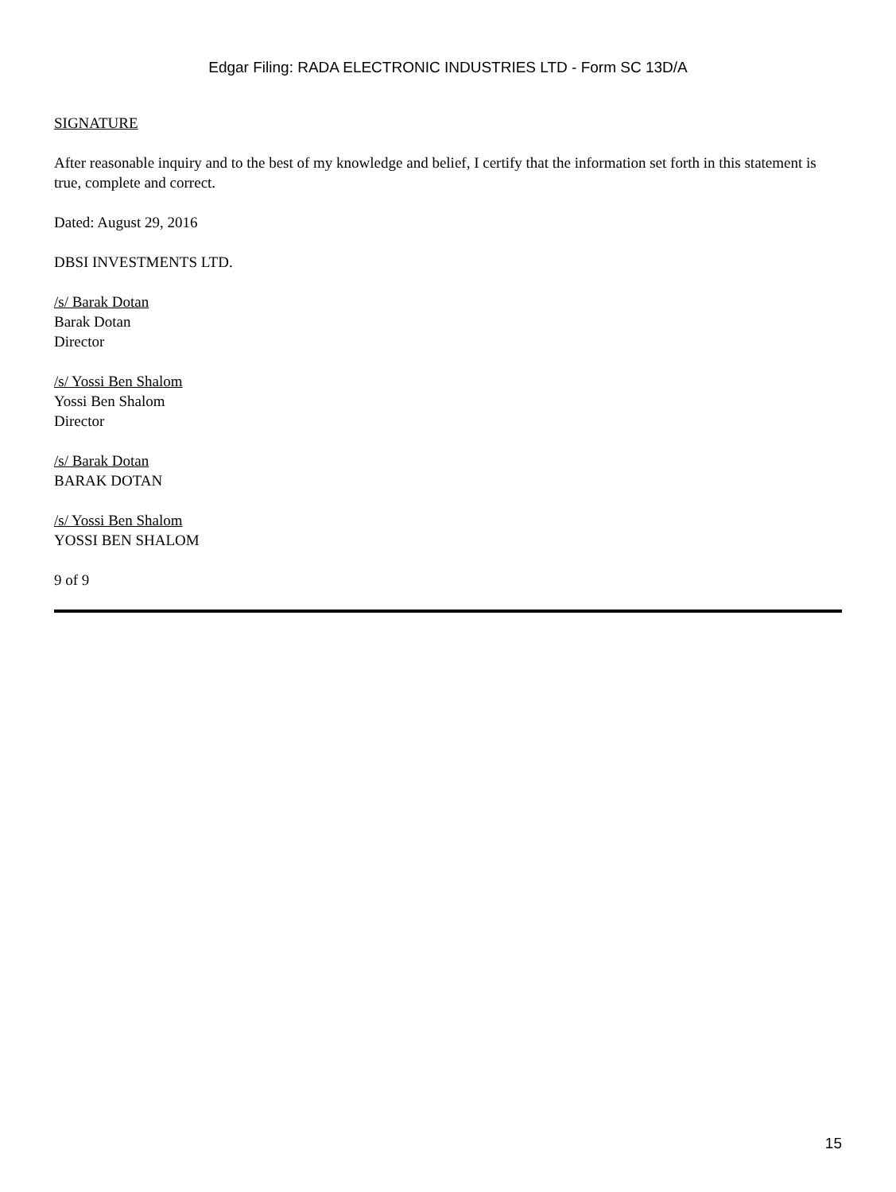Edgar Filing: RADA ELECTRONIC INDUSTRIES LTD - Form SC 13D/A
SIGNATURE
After reasonable inquiry and to the best of my knowledge and belief, I certify that the information set forth in this statement is true, complete and correct.
Dated: August 29, 2016
DBSI INVESTMENTS LTD.
/s/ Barak Dotan
Barak Dotan
Director
/s/ Yossi Ben Shalom
Yossi Ben Shalom
Director
/s/ Barak Dotan
BARAK DOTAN
/s/ Yossi Ben Shalom
YOSSI BEN SHALOM
9 of 9
15